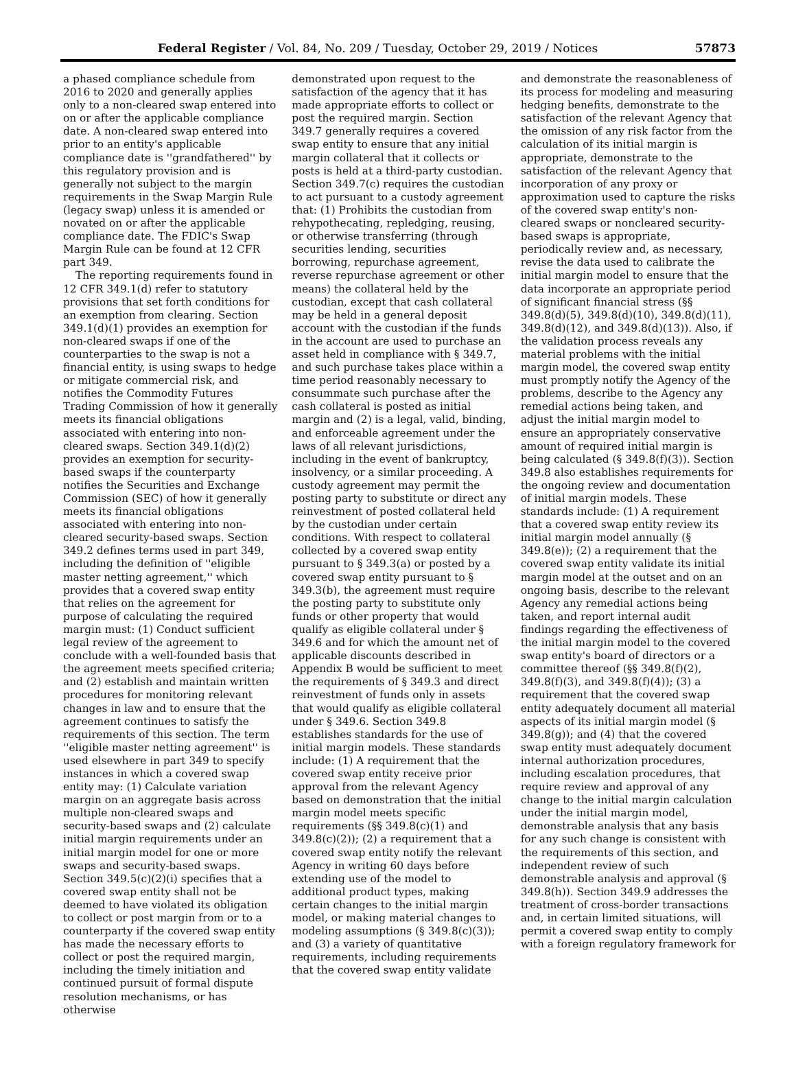Federal Register / Vol. 84, No. 209 / Tuesday, October 29, 2019 / Notices 57873
a phased compliance schedule from 2016 to 2020 and generally applies only to a non-cleared swap entered into on or after the applicable compliance date. A non-cleared swap entered into prior to an entity's applicable compliance date is ''grandfathered'' by this regulatory provision and is generally not subject to the margin requirements in the Swap Margin Rule (legacy swap) unless it is amended or novated on or after the applicable compliance date. The FDIC's Swap Margin Rule can be found at 12 CFR part 349.
The reporting requirements found in 12 CFR 349.1(d) refer to statutory provisions that set forth conditions for an exemption from clearing. Section 349.1(d)(1) provides an exemption for non-cleared swaps if one of the counterparties to the swap is not a financial entity, is using swaps to hedge or mitigate commercial risk, and notifies the Commodity Futures Trading Commission of how it generally meets its financial obligations associated with entering into non-cleared swaps. Section 349.1(d)(2) provides an exemption for security-based swaps if the counterparty notifies the Securities and Exchange Commission (SEC) of how it generally meets its financial obligations associated with entering into non-cleared security-based swaps. Section 349.2 defines terms used in part 349, including the definition of ''eligible master netting agreement,'' which provides that a covered swap entity that relies on the agreement for purpose of calculating the required margin must: (1) Conduct sufficient legal review of the agreement to conclude with a well-founded basis that the agreement meets specified criteria; and (2) establish and maintain written procedures for monitoring relevant changes in law and to ensure that the agreement continues to satisfy the requirements of this section. The term ''eligible master netting agreement'' is used elsewhere in part 349 to specify instances in which a covered swap entity may: (1) Calculate variation margin on an aggregate basis across multiple non-cleared swaps and security-based swaps and (2) calculate initial margin requirements under an initial margin model for one or more swaps and security-based swaps. Section 349.5(c)(2)(i) specifies that a covered swap entity shall not be deemed to have violated its obligation to collect or post margin from or to a counterparty if the covered swap entity has made the necessary efforts to collect or post the required margin, including the timely initiation and continued pursuit of formal dispute resolution mechanisms, or has otherwise
demonstrated upon request to the satisfaction of the agency that it has made appropriate efforts to collect or post the required margin. Section 349.7 generally requires a covered swap entity to ensure that any initial margin collateral that it collects or posts is held at a third-party custodian. Section 349.7(c) requires the custodian to act pursuant to a custody agreement that: (1) Prohibits the custodian from rehypothecating, repledging, reusing, or otherwise transferring (through securities lending, securities borrowing, repurchase agreement, reverse repurchase agreement or other means) the collateral held by the custodian, except that cash collateral may be held in a general deposit account with the custodian if the funds in the account are used to purchase an asset held in compliance with § 349.7, and such purchase takes place within a time period reasonably necessary to consummate such purchase after the cash collateral is posted as initial margin and (2) is a legal, valid, binding, and enforceable agreement under the laws of all relevant jurisdictions, including in the event of bankruptcy, insolvency, or a similar proceeding. A custody agreement may permit the posting party to substitute or direct any reinvestment of posted collateral held by the custodian under certain conditions. With respect to collateral collected by a covered swap entity pursuant to § 349.3(a) or posted by a covered swap entity pursuant to § 349.3(b), the agreement must require the posting party to substitute only funds or other property that would qualify as eligible collateral under § 349.6 and for which the amount net of applicable discounts described in Appendix B would be sufficient to meet the requirements of § 349.3 and direct reinvestment of funds only in assets that would qualify as eligible collateral under § 349.6. Section 349.8 establishes standards for the use of initial margin models. These standards include: (1) A requirement that the covered swap entity receive prior approval from the relevant Agency based on demonstration that the initial margin model meets specific requirements (§§ 349.8(c)(1) and 349.8(c)(2)); (2) a requirement that a covered swap entity notify the relevant Agency in writing 60 days before extending use of the model to additional product types, making certain changes to the initial margin model, or making material changes to modeling assumptions (§ 349.8(c)(3)); and (3) a variety of quantitative requirements, including requirements that the covered swap entity validate
and demonstrate the reasonableness of its process for modeling and measuring hedging benefits, demonstrate to the satisfaction of the relevant Agency that the omission of any risk factor from the calculation of its initial margin is appropriate, demonstrate to the satisfaction of the relevant Agency that incorporation of any proxy or approximation used to capture the risks of the covered swap entity's non-cleared swaps or noncleared security-based swaps is appropriate, periodically review and, as necessary, revise the data used to calibrate the initial margin model to ensure that the data incorporate an appropriate period of significant financial stress (§§ 349.8(d)(5), 349.8(d)(10), 349.8(d)(11), 349.8(d)(12), and 349.8(d)(13)). Also, if the validation process reveals any material problems with the initial margin model, the covered swap entity must promptly notify the Agency of the problems, describe to the Agency any remedial actions being taken, and adjust the initial margin model to ensure an appropriately conservative amount of required initial margin is being calculated (§ 349.8(f)(3)). Section 349.8 also establishes requirements for the ongoing review and documentation of initial margin models. These standards include: (1) A requirement that a covered swap entity review its initial margin model annually (§ 349.8(e)); (2) a requirement that the covered swap entity validate its initial margin model at the outset and on an ongoing basis, describe to the relevant Agency any remedial actions being taken, and report internal audit findings regarding the effectiveness of the initial margin model to the covered swap entity's board of directors or a committee thereof (§§ 349.8(f)(2), 349.8(f)(3), and 349.8(f)(4)); (3) a requirement that the covered swap entity adequately document all material aspects of its initial margin model (§ 349.8(g)); and (4) that the covered swap entity must adequately document internal authorization procedures, including escalation procedures, that require review and approval of any change to the initial margin calculation under the initial margin model, demonstrable analysis that any basis for any such change is consistent with the requirements of this section, and independent review of such demonstrable analysis and approval (§ 349.8(h)). Section 349.9 addresses the treatment of cross-border transactions and, in certain limited situations, will permit a covered swap entity to comply with a foreign regulatory framework for